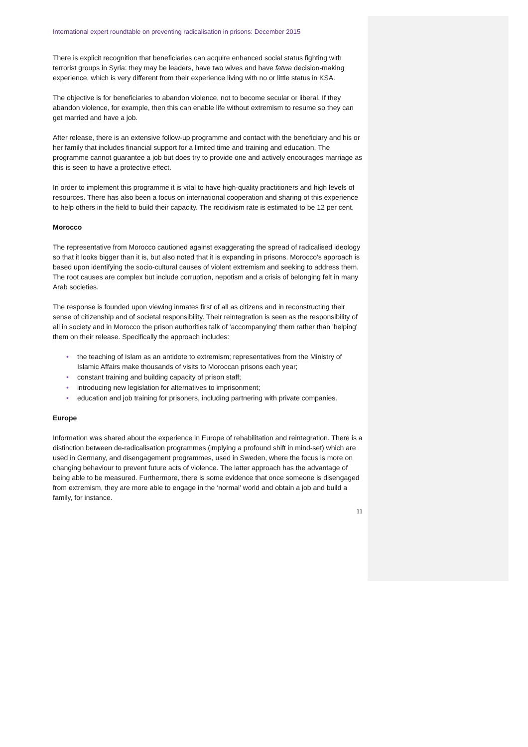International expert roundtable on preventing radicalisation in prisons: December 2015
There is explicit recognition that beneficiaries can acquire enhanced social status fighting with terrorist groups in Syria: they may be leaders, have two wives and have fatwa decision-making experience, which is very different from their experience living with no or little status in KSA.
The objective is for beneficiaries to abandon violence, not to become secular or liberal. If they abandon violence, for example, then this can enable life without extremism to resume so they can get married and have a job.
After release, there is an extensive follow-up programme and contact with the beneficiary and his or her family that includes financial support for a limited time and training and education. The programme cannot guarantee a job but does try to provide one and actively encourages marriage as this is seen to have a protective effect.
In order to implement this programme it is vital to have high-quality practitioners and high levels of resources. There has also been a focus on international cooperation and sharing of this experience to help others in the field to build their capacity. The recidivism rate is estimated to be 12 per cent.
Morocco
The representative from Morocco cautioned against exaggerating the spread of radicalised ideology so that it looks bigger than it is, but also noted that it is expanding in prisons. Morocco's approach is based upon identifying the socio-cultural causes of violent extremism and seeking to address them. The root causes are complex but include corruption, nepotism and a crisis of belonging felt in many Arab societies.
The response is founded upon viewing inmates first of all as citizens and in reconstructing their sense of citizenship and of societal responsibility. Their reintegration is seen as the responsibility of all in society and in Morocco the prison authorities talk of 'accompanying' them rather than 'helping' them on their release. Specifically the approach includes:
• the teaching of Islam as an antidote to extremism; representatives from the Ministry of Islamic Affairs make thousands of visits to Moroccan prisons each year;
• constant training and building capacity of prison staff;
• introducing new legislation for alternatives to imprisonment;
• education and job training for prisoners, including partnering with private companies.
Europe
Information was shared about the experience in Europe of rehabilitation and reintegration. There is a distinction between de-radicalisation programmes (implying a profound shift in mind-set) which are used in Germany, and disengagement programmes, used in Sweden, where the focus is more on changing behaviour to prevent future acts of violence. The latter approach has the advantage of being able to be measured. Furthermore, there is some evidence that once someone is disengaged from extremism, they are more able to engage in the ‘normal’ world and obtain a job and build a family, for instance.
11